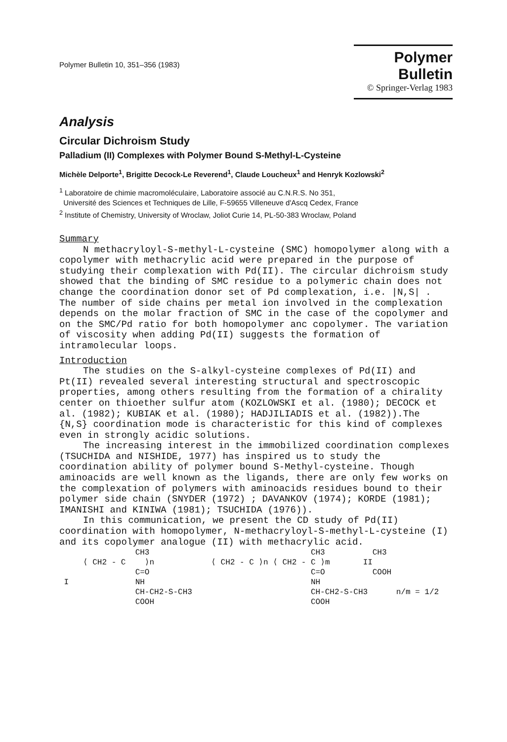Polymer Bulletin 10, 351–356 (1983)
Polymer Bulletin
© Springer-Verlag 1983
Analysis
Circular Dichroism Study
Palladium (II) Complexes with Polymer Bound S-Methyl-L-Cysteine
Michèle Delporte<sup>1</sup>, Brigitte Decock-Le Reverend<sup>1</sup>, Claude Loucheux<sup>1</sup> and Henryk Kozlowski<sup>2</sup>
<sup>1</sup> Laboratoire de chimie macromoléculaire, Laboratoire associé au C.N.R.S. No 351,
Université des Sciences et Techniques de Lille, F-59655 Villeneuve d'Ascq Cedex, France
<sup>2</sup> Institute of Chemistry, University of Wroclaw, Joliot Curie 14, PL-50-383 Wroclaw, Poland
Summary
N methacryloyl-S-methyl-L-cysteine (SMC) homopolymer along with a copolymer with methacrylic acid were prepared in the purpose of studying their complexation with Pd(II). The circular dichroism study showed that the binding of SMC residue to a polymeric chain does not change the coordination donor set of Pd complexation, i.e. |N,S| . The number of side chains per metal ion involved in the complexation depends on the molar fraction of SMC in the case of the copolymer and on the SMC/Pd ratio for both homopolymer anc copolymer. The variation of viscosity when adding Pd(II) suggests the formation of intramolecular loops.
Introduction
The studies on the S-alkyl-cysteine complexes of Pd(II) and Pt(II) revealed several interesting structural and spectroscopic properties, among others resulting from the formation of a chirality center on thioether sulfur atom (KOZLOWSKI et al. (1980); DECOCK et al. (1982); KUBIAK et al. (1980); HADJILIADIS et al. (1982)).The {N,S} coordination mode is characteristic for this kind of complexes even in strongly acidic solutions.
The increasing interest in the immobilized coordination complexes (TSUCHIDA and NISHIDE, 1977) has inspired us to study the coordination ability of polymer bound S-Methyl-cysteine. Though aminoacids are well known as the ligands, there are only few works on the complexation of polymers with aminoacids residues bound to their polymer side chain (SNYDER (1972) ; DAVANKOV (1974); KORDE (1981); IMANISHI and KINIWA (1981); TSUCHIDA (1976)).
In this communication, we present the CD study of Pd(II) coordination with homopolymer, N-methacryloyl-S-methyl-L-cysteine (I) and its copolymer analogue (II) with methacrylic acid.
                CH3                                  CH3          CH3
     ⟨ CH2 - C    ⟩n            ⟨ CH2 - C ⟩n ⟨ CH2 - C ⟩m       II
                C=O                                  C=O          COOH
 I              NH                                   NH
                CH-CH2-S-CH3                         CH-CH2-S-CH3      n/m = 1/2
                COOH                                 COOH